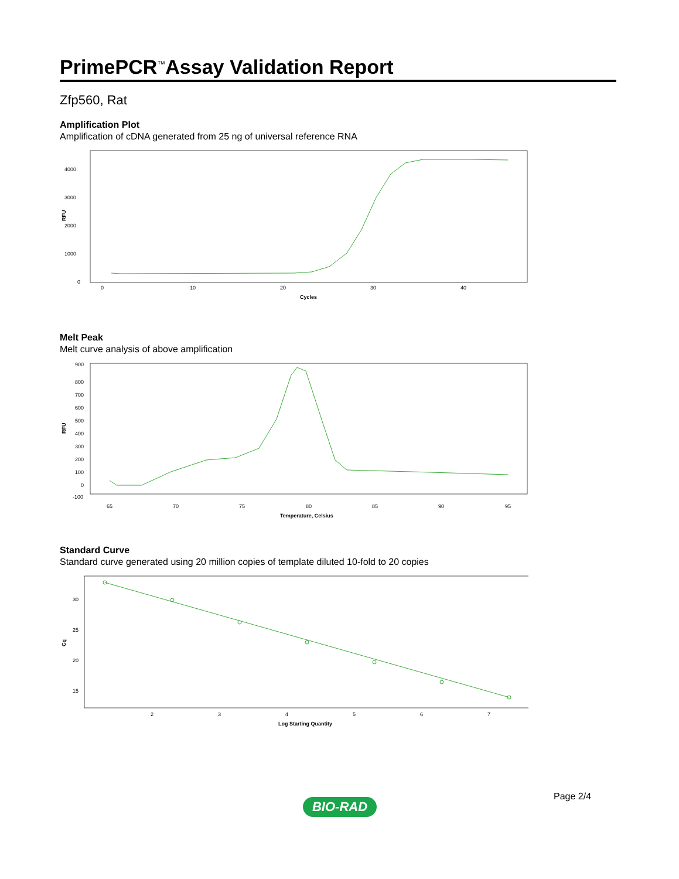PrimePCR<sup>™</sup>Assay Validation Report
Zfp560, Rat
Amplification Plot
Amplification of cDNA generated from 25 ng of universal reference RNA
4000
3000
2000
1000
0
RFU
0
10
20
30
40
Cycles
Melt Peak
Melt curve analysis of above amplification
900
800
700
600
500
400
300
200
100
0
-100
RFU
65
70
75
80
85
90
95
Temperature, Celsius
Standard Curve
Standard curve generated using 20 million copies of template diluted 10-fold to 20 copies
30
25
20
15
Cq
2
3
4
5
6
7
Log Starting Quantity
Page 2/4
BIO-RAD